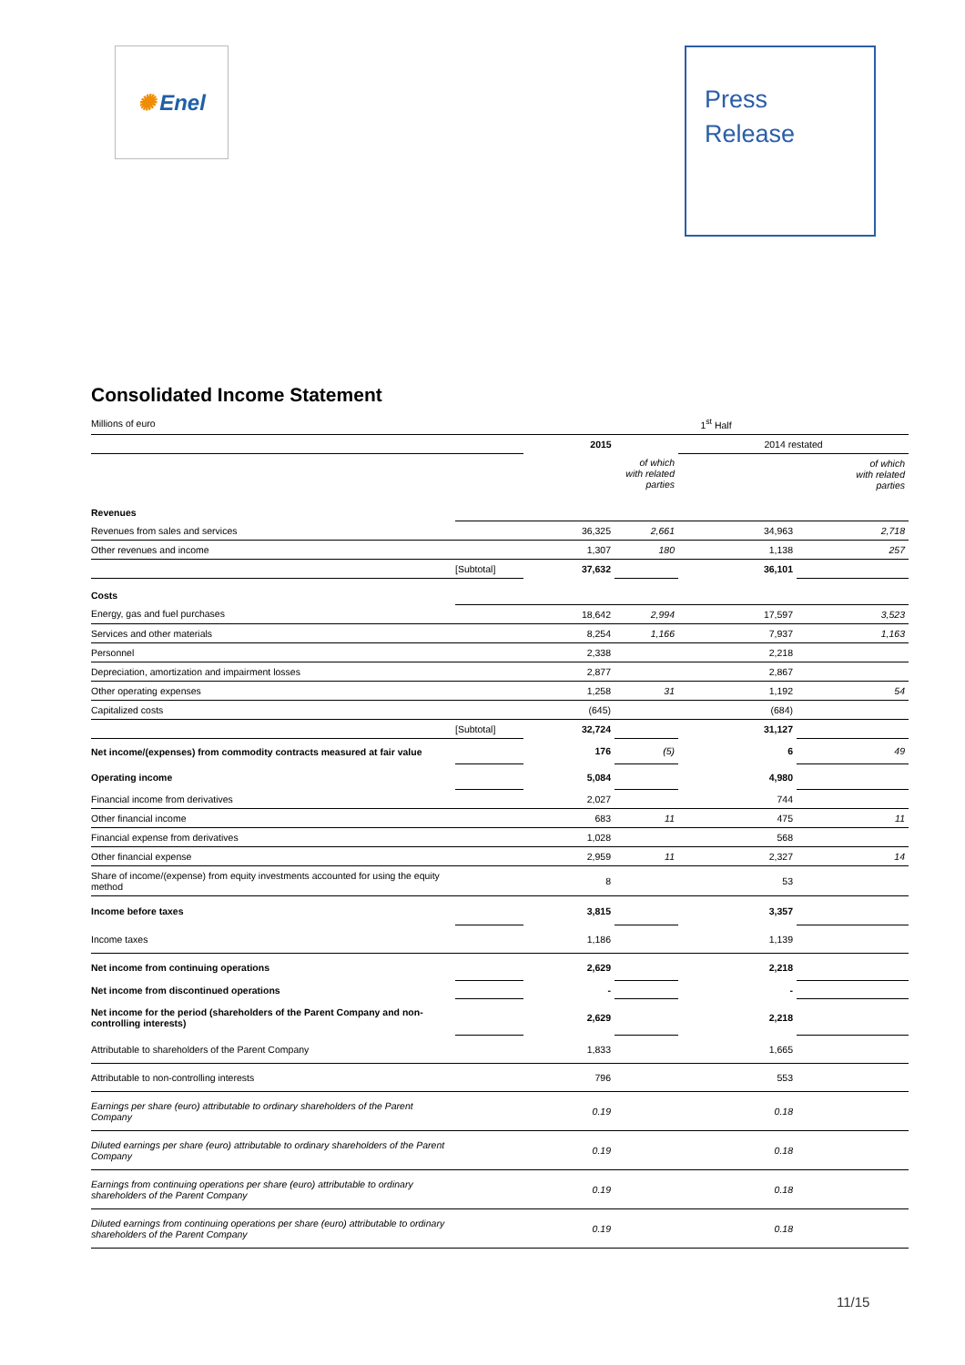✺ Enel
Press
Release
Consolidated Income Statement
| Millions of euro | | 1<sup>st</sup> Half | | | |
| | | 2015 | | 2014 restated | |
| | | | of which with related parties | | of which with related parties |
| Revenues | | | | | |
| Revenues from sales and services | | 36,325 | 2,661 | 34,963 | 2,718 |
| Other revenues and income | | 1,307 | 180 | 1,138 | 257 |
| | [Subtotal] | 37,632 | | 36,101 | |
| Costs | | | | | |
| Energy, gas and fuel purchases | | 18,642 | 2,994 | 17,597 | 3,523 |
| Services and other materials | | 8,254 | 1,166 | 7,937 | 1,163 |
| Personnel | | 2,338 | | 2,218 | |
| Depreciation, amortization and impairment losses | | 2,877 | | 2,867 | |
| Other operating expenses | | 1,258 | 31 | 1,192 | 54 |
| Capitalized costs | | (645) | | (684) | |
| | [Subtotal] | 32,724 | | 31,127 | |
| Net income/(expenses) from commodity contracts measured at fair value | | 176 | (5) | 6 | 49 |
| Operating income | | 5,084 | | 4,980 | |
| Financial income from derivatives | | 2,027 | | 744 | |
| Other financial income | | 683 | 11 | 475 | 11 |
| Financial expense from derivatives | | 1,028 | | 568 | |
| Other financial expense | | 2,959 | 11 | 2,327 | 14 |
| Share of income/(expense) from equity investments accounted for using the equity method | | 8 | | 53 | |
| Income before taxes | | 3,815 | | 3,357 | |
| Income taxes | | 1,186 | | 1,139 | |
| Net income from continuing operations | | 2,629 | | 2,218 | |
| Net income from discontinued operations | | - | | - | |
| Net income for the period (shareholders of the Parent Company and non-controlling interests) | | 2,629 | | 2,218 | |
| Attributable to shareholders of the Parent Company | | 1,833 | | 1,665 | |
| Attributable to non-controlling interests | | 796 | | 553 | |
| Earnings per share (euro) attributable to ordinary shareholders of the Parent Company | | 0.19 | | 0.18 | |
| Diluted earnings per share (euro) attributable to ordinary shareholders of the Parent Company | | 0.19 | | 0.18 | |
| Earnings from continuing operations per share (euro) attributable to ordinary shareholders of the Parent Company | | 0.19 | | 0.18 | |
| Diluted earnings from continuing operations per share (euro) attributable to ordinary shareholders of the Parent Company | | 0.19 | | 0.18 | |
11/15